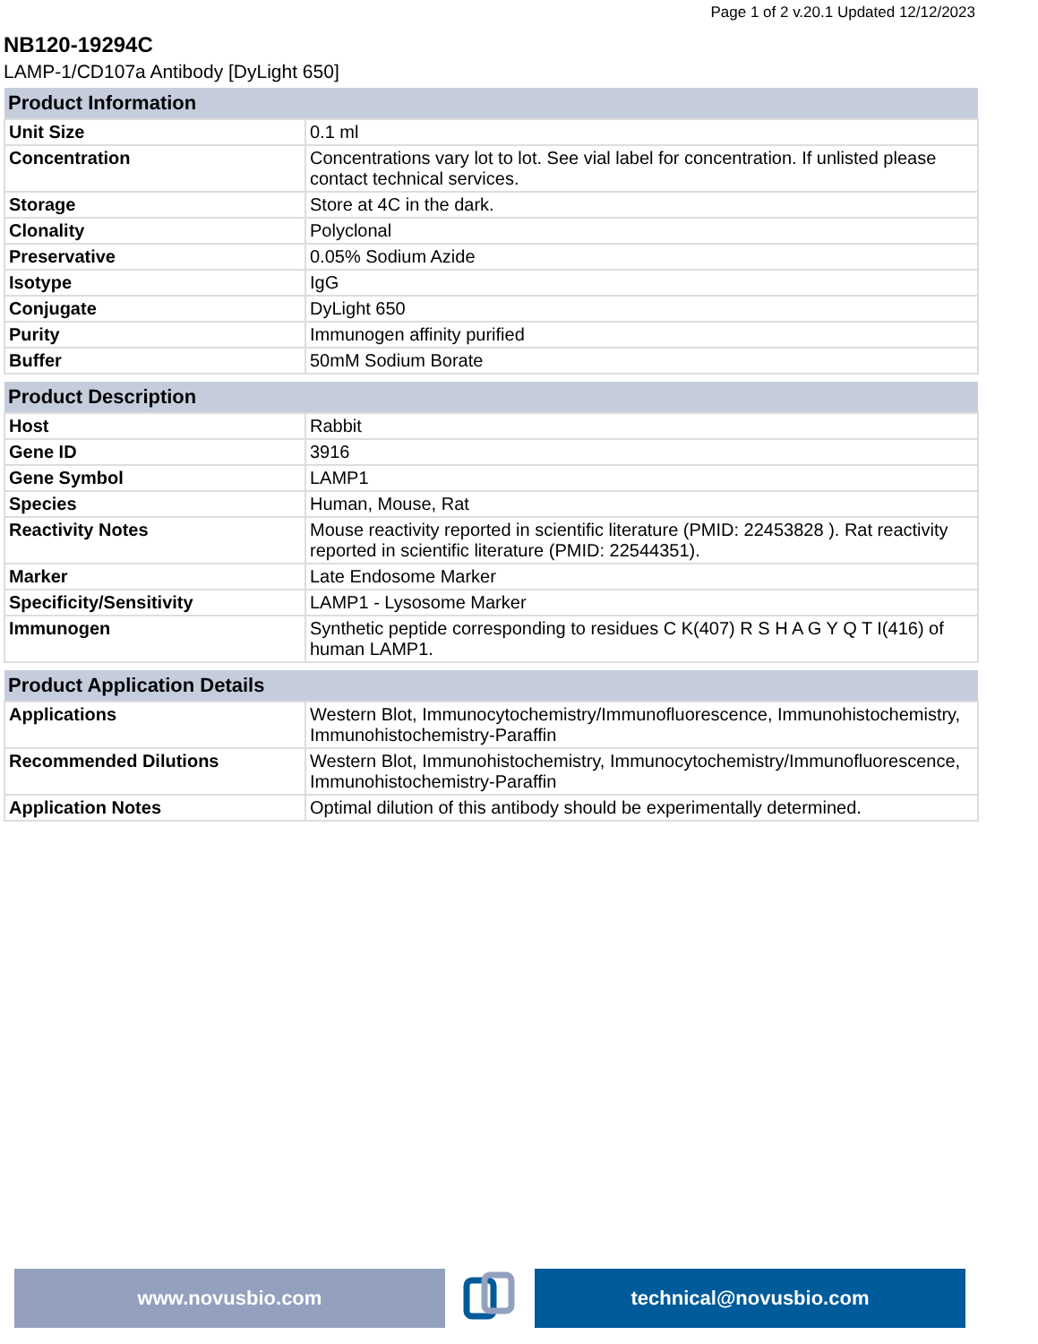Page 1 of 2 v.20.1 Updated 12/12/2023
NB120-19294C
LAMP-1/CD107a Antibody [DyLight 650]
| Product Information | |
| --- | --- |
| Unit Size | 0.1 ml |
| Concentration | Concentrations vary lot to lot. See vial label for concentration. If unlisted please contact technical services. |
| Storage | Store at 4C in the dark. |
| Clonality | Polyclonal |
| Preservative | 0.05% Sodium Azide |
| Isotype | IgG |
| Conjugate | DyLight 650 |
| Purity | Immunogen affinity purified |
| Buffer | 50mM Sodium Borate |
| Product Description | |
| --- | --- |
| Host | Rabbit |
| Gene ID | 3916 |
| Gene Symbol | LAMP1 |
| Species | Human, Mouse, Rat |
| Reactivity Notes | Mouse reactivity reported in scientific literature (PMID: 22453828 ). Rat reactivity reported in scientific literature (PMID: 22544351). |
| Marker | Late Endosome Marker |
| Specificity/Sensitivity | LAMP1 - Lysosome Marker |
| Immunogen | Synthetic peptide corresponding to residues C K(407) R S H A G Y Q T I(416) of human LAMP1. |
| Product Application Details | |
| --- | --- |
| Applications | Western Blot, Immunocytochemistry/Immunofluorescence, Immunohistochemistry, Immunohistochemistry-Paraffin |
| Recommended Dilutions | Western Blot, Immunohistochemistry, Immunocytochemistry/Immunofluorescence, Immunohistochemistry-Paraffin |
| Application Notes | Optimal dilution of this antibody should be experimentally determined. |
www.novusbio.com technical@novusbio.com